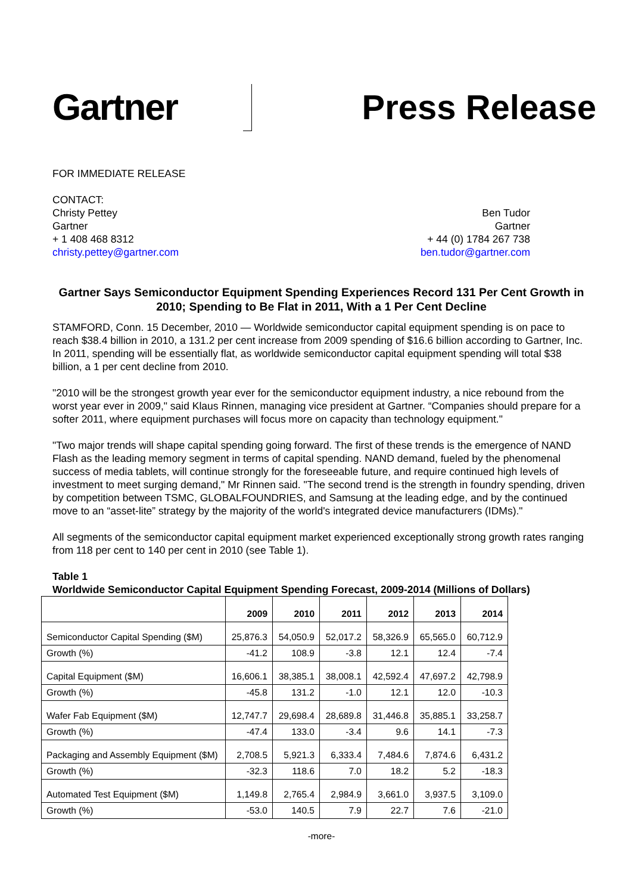Gartner Press Release
FOR IMMEDIATE RELEASE
CONTACT:
Christy Pettey
Gartner
+ 1 408 468 8312
christy.pettey@gartner.com
Ben Tudor
Gartner
+ 44 (0) 1784 267 738
ben.tudor@gartner.com
Gartner Says Semiconductor Equipment Spending Experiences Record 131 Per Cent Growth in 2010; Spending to Be Flat in 2011, With a 1 Per Cent Decline
STAMFORD, Conn. 15 December, 2010 — Worldwide semiconductor capital equipment spending is on pace to reach $38.4 billion in 2010, a 131.2 per cent increase from 2009 spending of $16.6 billion according to Gartner, Inc. In 2011, spending will be essentially flat, as worldwide semiconductor capital equipment spending will total $38 billion, a 1 per cent decline from 2010.
"2010 will be the strongest growth year ever for the semiconductor equipment industry, a nice rebound from the worst year ever in 2009," said Klaus Rinnen, managing vice president at Gartner. “Companies should prepare for a softer 2011, where equipment purchases will focus more on capacity than technology equipment."
"Two major trends will shape capital spending going forward. The first of these trends is the emergence of NAND Flash as the leading memory segment in terms of capital spending. NAND demand, fueled by the phenomenal success of media tablets, will continue strongly for the foreseeable future, and require continued high levels of investment to meet surging demand," Mr Rinnen said. "The second trend is the strength in foundry spending, driven by competition between TSMC, GLOBALFOUNDRIES, and Samsung at the leading edge, and by the continued move to an “asset-lite” strategy by the majority of the world's integrated device manufacturers (IDMs)."
All segments of the semiconductor capital equipment market experienced exceptionally strong growth rates ranging from 118 per cent to 140 per cent in 2010 (see Table 1).
Table 1
Worldwide Semiconductor Capital Equipment Spending Forecast, 2009-2014 (Millions of Dollars)
| | 2009 | 2010 | 2011 | 2012 | 2013 | 2014 |
| --- | --- | --- | --- | --- | --- | --- |
| Semiconductor Capital Spending ($M) | 25,876.3 | 54,050.9 | 52,017.2 | 58,326.9 | 65,565.0 | 60,712.9 |
| Growth (%) | -41.2 | 108.9 | -3.8 | 12.1 | 12.4 | -7.4 |
| Capital Equipment ($M) | 16,606.1 | 38,385.1 | 38,008.1 | 42,592.4 | 47,697.2 | 42,798.9 |
| Growth (%) | -45.8 | 131.2 | -1.0 | 12.1 | 12.0 | -10.3 |
| Wafer Fab Equipment ($M) | 12,747.7 | 29,698.4 | 28,689.8 | 31,446.8 | 35,885.1 | 33,258.7 |
| Growth (%) | -47.4 | 133.0 | -3.4 | 9.6 | 14.1 | -7.3 |
| Packaging and Assembly Equipment ($M) | 2,708.5 | 5,921.3 | 6,333.4 | 7,484.6 | 7,874.6 | 6,431.2 |
| Growth (%) | -32.3 | 118.6 | 7.0 | 18.2 | 5.2 | -18.3 |
| Automated Test Equipment ($M) | 1,149.8 | 2,765.4 | 2,984.9 | 3,661.0 | 3,937.5 | 3,109.0 |
| Growth (%) | -53.0 | 140.5 | 7.9 | 22.7 | 7.6 | -21.0 |
-more-